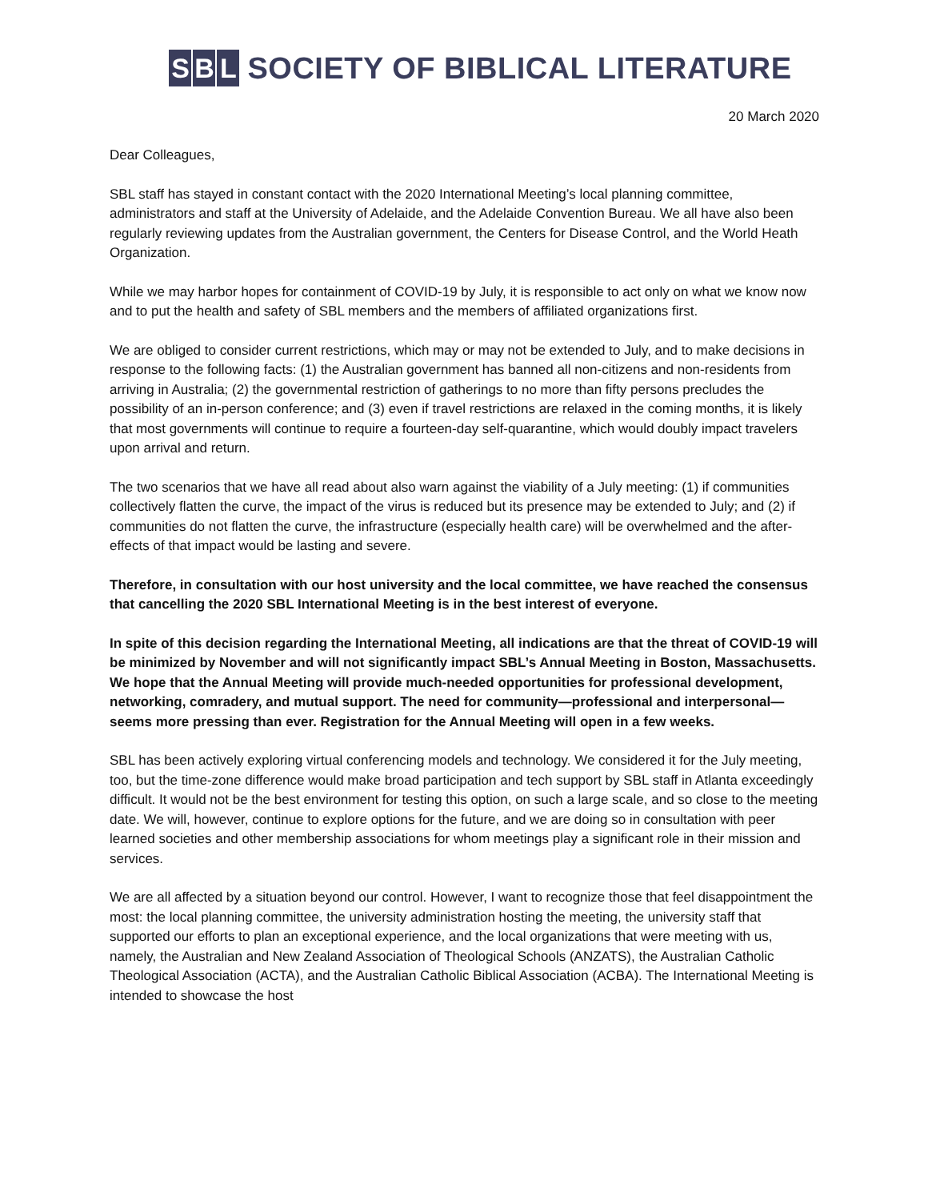S B L
SOCIETY OF BIBLICAL LITERATURE
20 March 2020
Dear Colleagues,
SBL staff has stayed in constant contact with the 2020 International Meeting’s local planning committee, administrators and staff at the University of Adelaide, and the Adelaide Convention Bureau. We all have also been regularly reviewing updates from the Australian government, the Centers for Disease Control, and the World Heath Organization.
While we may harbor hopes for containment of COVID-19 by July, it is responsible to act only on what we know now and to put the health and safety of SBL members and the members of affiliated organizations first.
We are obliged to consider current restrictions, which may or may not be extended to July, and to make decisions in response to the following facts: (1) the Australian government has banned all non-citizens and non-residents from arriving in Australia; (2) the governmental restriction of gatherings to no more than fifty persons precludes the possibility of an in-person conference; and (3) even if travel restrictions are relaxed in the coming months, it is likely that most governments will continue to require a fourteen-day self-quarantine, which would doubly impact travelers upon arrival and return.
The two scenarios that we have all read about also warn against the viability of a July meeting: (1) if communities collectively flatten the curve, the impact of the virus is reduced but its presence may be extended to July; and (2) if communities do not flatten the curve, the infrastructure (especially health care) will be overwhelmed and the after-effects of that impact would be lasting and severe.
Therefore, in consultation with our host university and the local committee, we have reached the consensus that cancelling the 2020 SBL International Meeting is in the best interest of everyone.
In spite of this decision regarding the International Meeting, all indications are that the threat of COVID-19 will be minimized by November and will not significantly impact SBL’s Annual Meeting in Boston, Massachusetts. We hope that the Annual Meeting will provide much-needed opportunities for professional development, networking, comradery, and mutual support. The need for community—professional and interpersonal—seems more pressing than ever. Registration for the Annual Meeting will open in a few weeks.
SBL has been actively exploring virtual conferencing models and technology. We considered it for the July meeting, too, but the time-zone difference would make broad participation and tech support by SBL staff in Atlanta exceedingly difficult. It would not be the best environment for testing this option, on such a large scale, and so close to the meeting date. We will, however, continue to explore options for the future, and we are doing so in consultation with peer learned societies and other membership associations for whom meetings play a significant role in their mission and services.
We are all affected by a situation beyond our control. However, I want to recognize those that feel disappointment the most: the local planning committee, the university administration hosting the meeting, the university staff that supported our efforts to plan an exceptional experience, and the local organizations that were meeting with us, namely, the Australian and New Zealand Association of Theological Schools (ANZATS), the Australian Catholic Theological Association (ACTA), and the Australian Catholic Biblical Association (ACBA). The International Meeting is intended to showcase the host